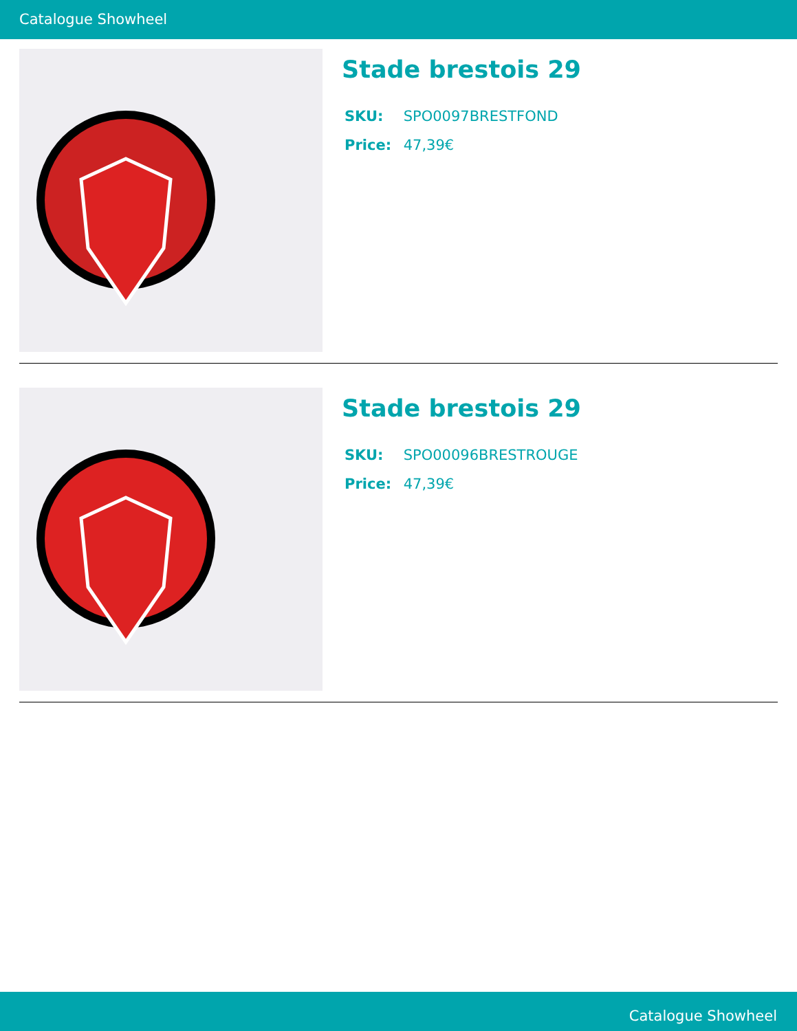Catalogue Showheel
Stade brestois 29
SKU: SPO0097BRESTFOND
Price: 47,39€
Stade brestois 29
SKU: SPO00096BRESTROUGE
Price: 47,39€
Catalogue Showheel